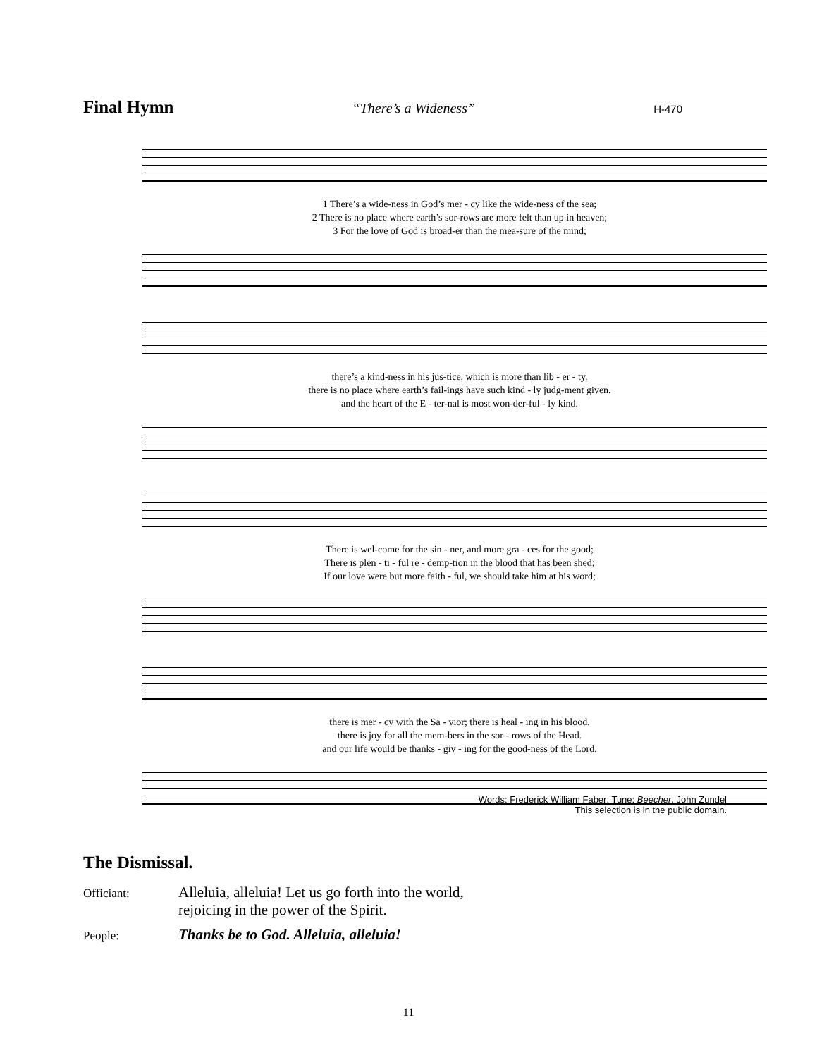Final Hymn
“There’s a Wideness” H-470
1 There’s a wide-ness in God’s mer - cy like the wide-ness of the sea;
2 There is no place where earth’s sor-rows are more felt than up in heaven;
3 For the love of God is broad-er than the mea-sure of the mind;
there’s a kind-ness in his jus-tice, which is more than lib - er - ty.
there is no place where earth’s fail-ings have such kind - ly judg-ment given.
and the heart of the E - ter-nal is most won-der-ful - ly kind.
There is wel-come for the sin - ner, and more gra - ces for the good;
There is plen - ti - ful re - demp-tion in the blood that has been shed;
If our love were but more faith - ful, we should take him at his word;
there is mer - cy with the Sa - vior; there is heal - ing in his blood.
there is joy for all the mem-bers in the sor - rows of the Head.
and our life would be thanks - giv - ing for the good-ness of the Lord.
Words: Frederick William Faber: Tune: Beecher, John Zundel
This selection is in the public domain.
The Dismissal.
Officiant:
Alleluia, alleluia! Let us go forth into the world,
rejoicing in the power of the Spirit.
People:
Thanks be to God. Alleluia, alleluia!
11